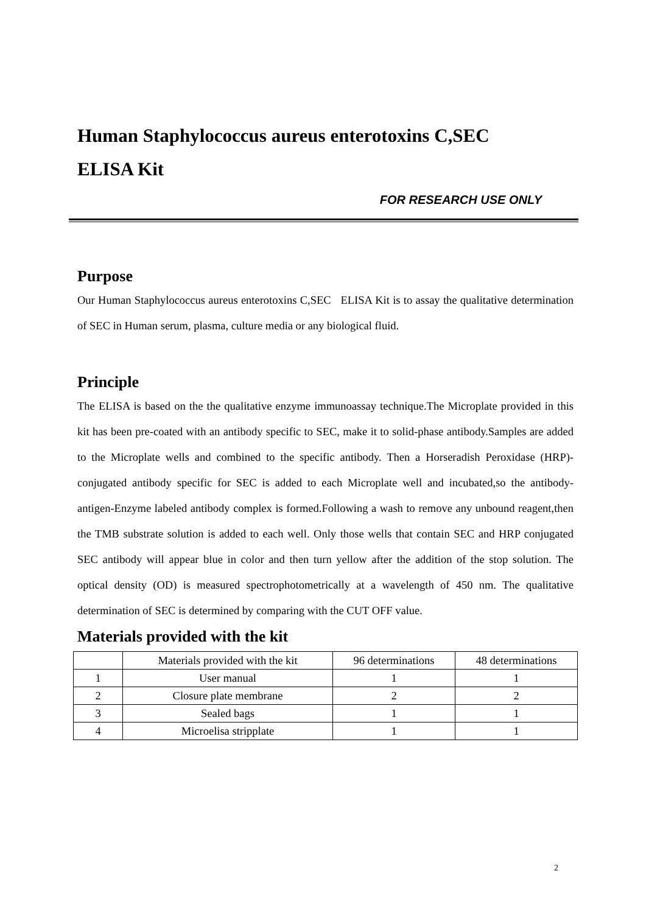Human Staphylococcus aureus enterotoxins C,SEC
ELISA Kit
FOR RESEARCH USE ONLY
Purpose
Our Human Staphylococcus aureus enterotoxins C,SEC ELISA Kit is to assay the qualitative determination of SEC in Human serum, plasma, culture media or any biological fluid.
Principle
The ELISA is based on the the qualitative enzyme immunoassay technique.The Microplate provided in this kit has been pre-coated with an antibody specific to SEC, make it to solid-phase antibody.Samples are added to the Microplate wells and combined to the specific antibody. Then a Horseradish Peroxidase (HRP)-conjugated antibody specific for SEC is added to each Microplate well and incubated,so the antibody-antigen-Enzyme labeled antibody complex is formed.Following a wash to remove any unbound reagent,then the TMB substrate solution is added to each well. Only those wells that contain SEC and HRP conjugated SEC antibody will appear blue in color and then turn yellow after the addition of the stop solution. The optical density (OD) is measured spectrophotometrically at a wavelength of 450 nm. The qualitative determination of SEC is determined by comparing with the CUT OFF value.
Materials provided with the kit
| | Materials provided with the kit | 96 determinations | 48 determinations |
| 1 | User manual | 1 | 1 |
| 2 | Closure plate membrane | 2 | 2 |
| 3 | Sealed bags | 1 | 1 |
| 4 | Microelisa stripplate | 1 | 1 |
2